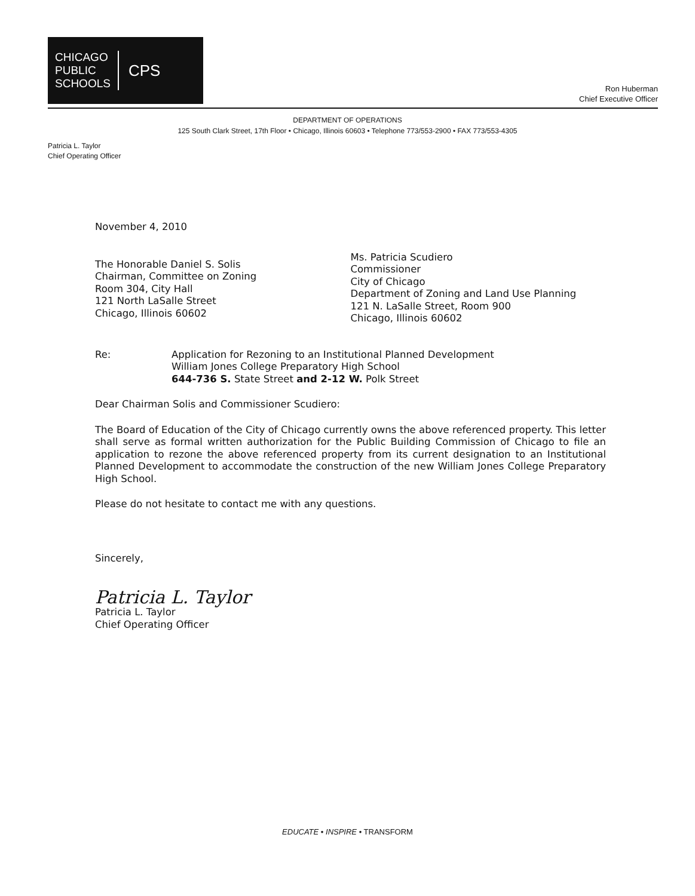CHICAGO
PUBLIC
SCHOOLS
CPS
Ron Huberman
Chief Executive Officer
DEPARTMENT OF OPERATIONS
125 South Clark Street, 17th Floor • Chicago, Illinois 60603 • Telephone 773/553-2900 • FAX 773/553-4305
Patricia L. Taylor
Chief Operating Officer
November 4, 2010
The Honorable Daniel S. Solis
Chairman, Committee on Zoning
Room 304, City Hall
121 North LaSalle Street
Chicago, Illinois 60602
Ms. Patricia Scudiero
Commissioner
City of Chicago
Department of Zoning and Land Use Planning
121 N. LaSalle Street, Room 900
Chicago, Illinois 60602
Re: Application for Rezoning to an Institutional Planned Development
William Jones College Preparatory High School
644-736 S. State Street and 2-12 W. Polk Street
Dear Chairman Solis and Commissioner Scudiero:
The Board of Education of the City of Chicago currently owns the above referenced property. This letter shall serve as formal written authorization for the Public Building Commission of Chicago to file an application to rezone the above referenced property from its current designation to an Institutional Planned Development to accommodate the construction of the new William Jones College Preparatory High School.
Please do not hesitate to contact me with any questions.
Sincerely,
Patricia L. Taylor
Patricia L. Taylor
Chief Operating Officer
EDUCATE • INSPIRE • TRANSFORM